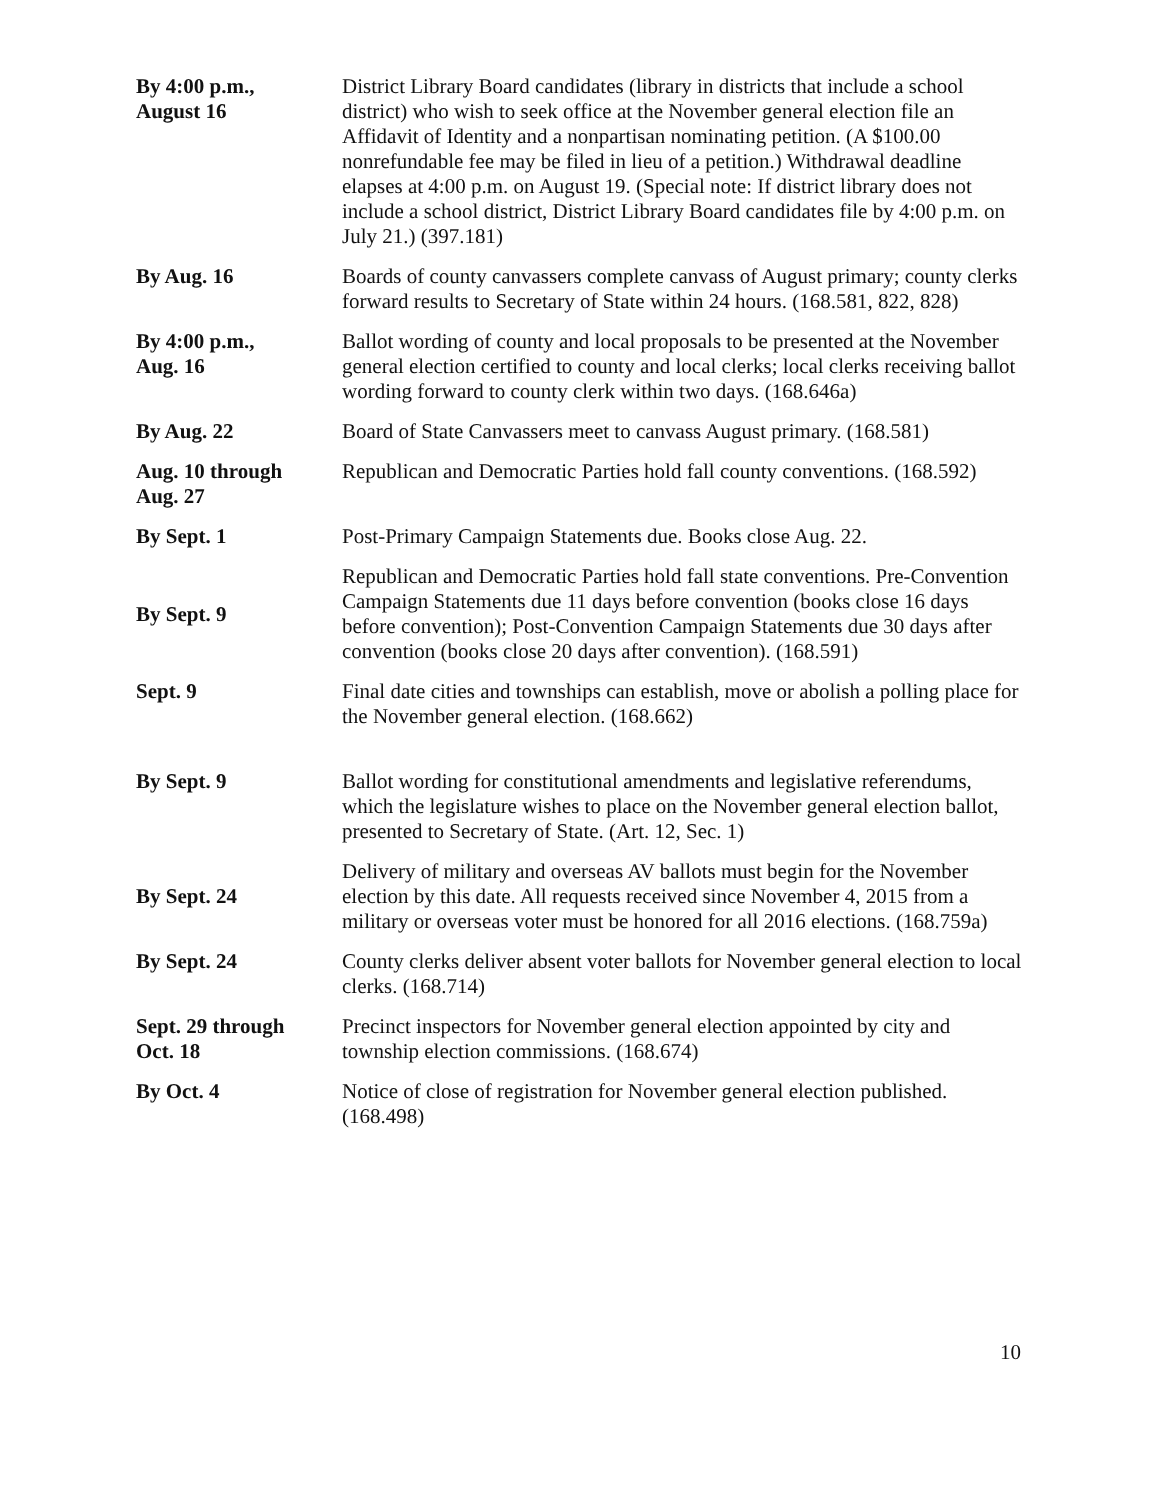| By 4:00 p.m., August 16 | District Library Board candidates (library in districts that include a school district) who wish to seek office at the November general election file an Affidavit of Identity and a nonpartisan nominating petition. (A $100.00 nonrefundable fee may be filed in lieu of a petition.) Withdrawal deadline elapses at 4:00 p.m. on August 19. (Special note: If district library does not include a school district, District Library Board candidates file by 4:00 p.m. on July 21.) (397.181) |
| By Aug. 16 | Boards of county canvassers complete canvass of August primary; county clerks forward results to Secretary of State within 24 hours. (168.581, 822, 828) |
| By 4:00 p.m., Aug. 16 | Ballot wording of county and local proposals to be presented at the November general election certified to county and local clerks; local clerks receiving ballot wording forward to county clerk within two days. (168.646a) |
| By Aug. 22 | Board of State Canvassers meet to canvass August primary. (168.581) |
| Aug. 10 through Aug. 27 | Republican and Democratic Parties hold fall county conventions. (168.592) |
| By Sept. 1 | Post-Primary Campaign Statements due. Books close Aug. 22. |
| By Sept. 9 | Republican and Democratic Parties hold fall state conventions. Pre-Convention Campaign Statements due 11 days before convention (books close 16 days before convention); Post-Convention Campaign Statements due 30 days after convention (books close 20 days after convention). (168.591) |
| Sept. 9 | Final date cities and townships can establish, move or abolish a polling place for the November general election. (168.662) |
| By Sept. 9 | Ballot wording for constitutional amendments and legislative referendums, which the legislature wishes to place on the November general election ballot, presented to Secretary of State. (Art. 12, Sec. 1) |
| By Sept. 24 | Delivery of military and overseas AV ballots must begin for the November election by this date. All requests received since November 4, 2015 from a military or overseas voter must be honored for all 2016 elections. (168.759a) |
| By Sept. 24 | County clerks deliver absent voter ballots for November general election to local clerks. (168.714) |
| Sept. 29 through Oct. 18 | Precinct inspectors for November general election appointed by city and township election commissions. (168.674) |
| By Oct. 4 | Notice of close of registration for November general election published. (168.498) |
10